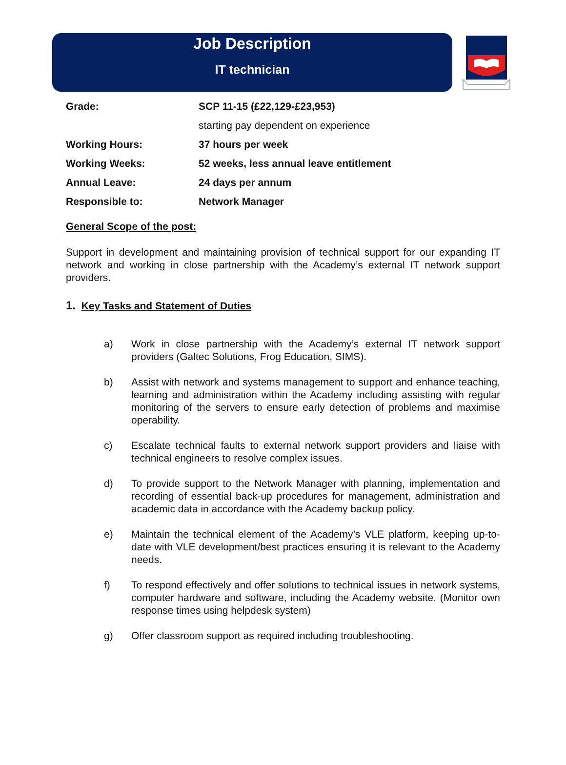Job Description
IT technician
| Grade: | SCP 11-15 (£22,129-£23,953) |
| | starting pay dependent on experience |
| Working Hours: | 37 hours per week |
| Working Weeks: | 52 weeks, less annual leave entitlement |
| Annual Leave: | 24 days per annum |
| Responsible to: | Network Manager |
General Scope of the post:
Support in development and maintaining provision of technical support for our expanding IT network and working in close partnership with the Academy’s external IT network support providers.
1. Key Tasks and Statement of Duties
a) Work in close partnership with the Academy’s external IT network support providers (Galtec Solutions, Frog Education, SIMS).
b) Assist with network and systems management to support and enhance teaching, learning and administration within the Academy including assisting with regular monitoring of the servers to ensure early detection of problems and maximise operability.
c) Escalate technical faults to external network support providers and liaise with technical engineers to resolve complex issues.
d) To provide support to the Network Manager with planning, implementation and recording of essential back-up procedures for management, administration and academic data in accordance with the Academy backup policy.
e) Maintain the technical element of the Academy’s VLE platform, keeping up-to-date with VLE development/best practices ensuring it is relevant to the Academy needs.
f) To respond effectively and offer solutions to technical issues in network systems, computer hardware and software, including the Academy website. (Monitor own response times using helpdesk system)
g) Offer classroom support as required including troubleshooting.